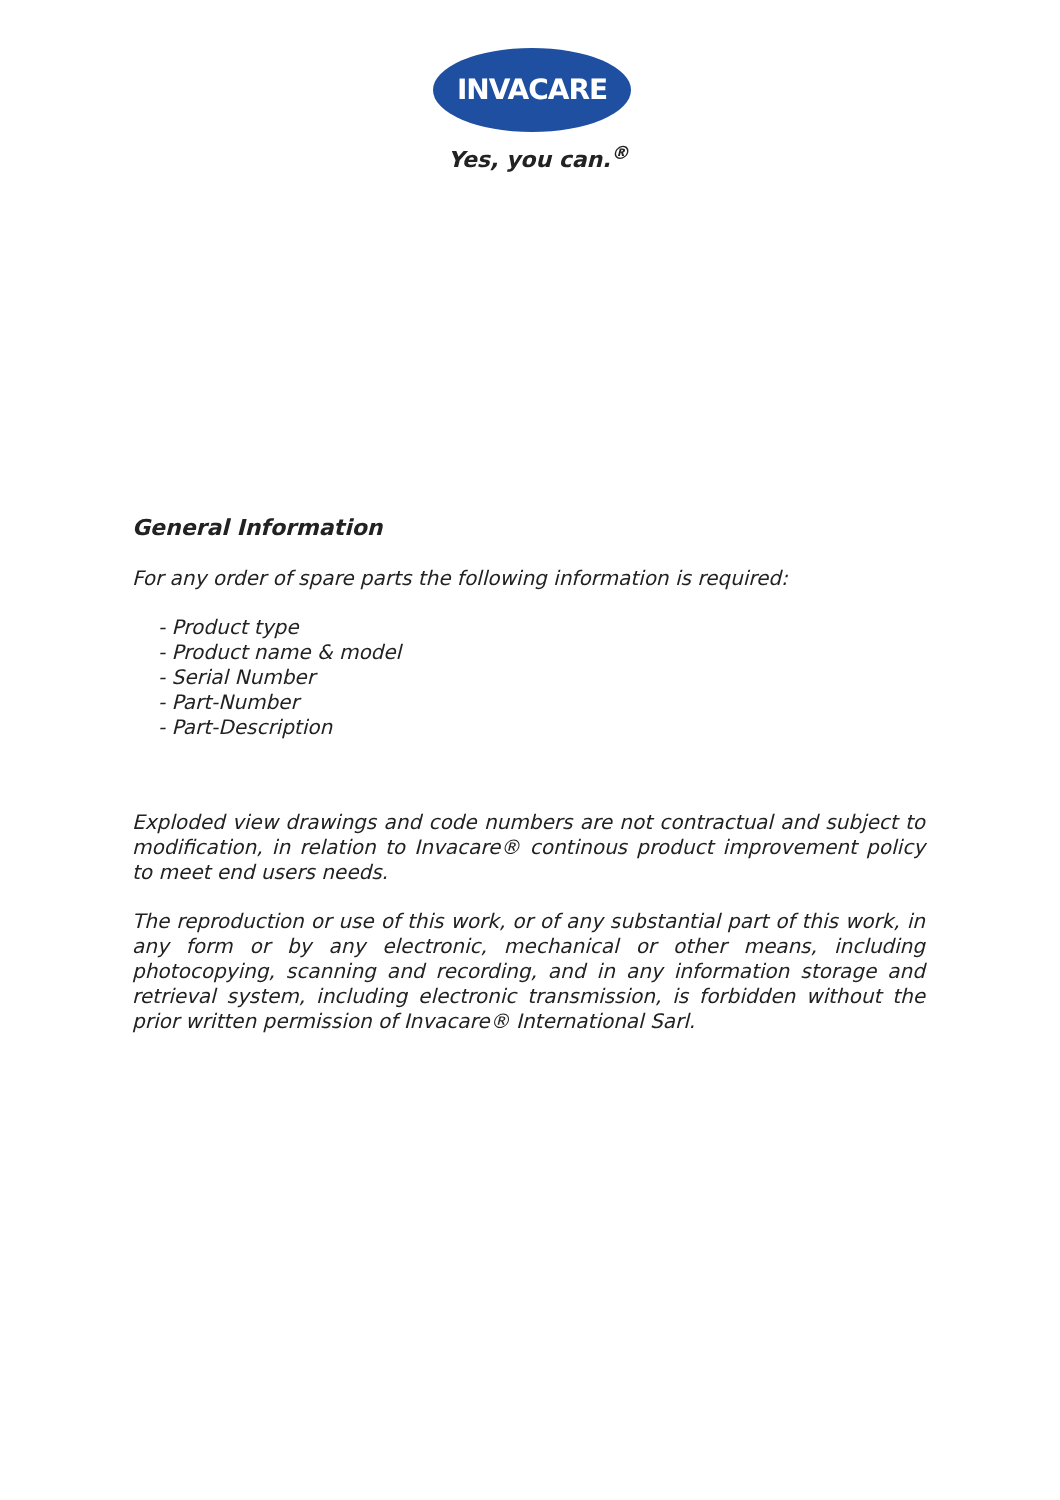INVACARE
Yes, you can.<sup>®</sup>
General Information
For any order of spare parts the following information is required:
- Product type
- Product name & model
- Serial Number
- Part-Number
- Part-Description
Exploded view drawings and code numbers are not contractual and subject to modification, in relation to Invacare® continous product improvement policy to meet end users needs.
The reproduction or use of this work, or of any substantial part of this work, in any form or by any electronic, mechanical or other means, including photocopying, scanning and recording, and in any information storage and retrieval system, including electronic transmission, is forbidden without the prior written permission of Invacare® International Sarl.